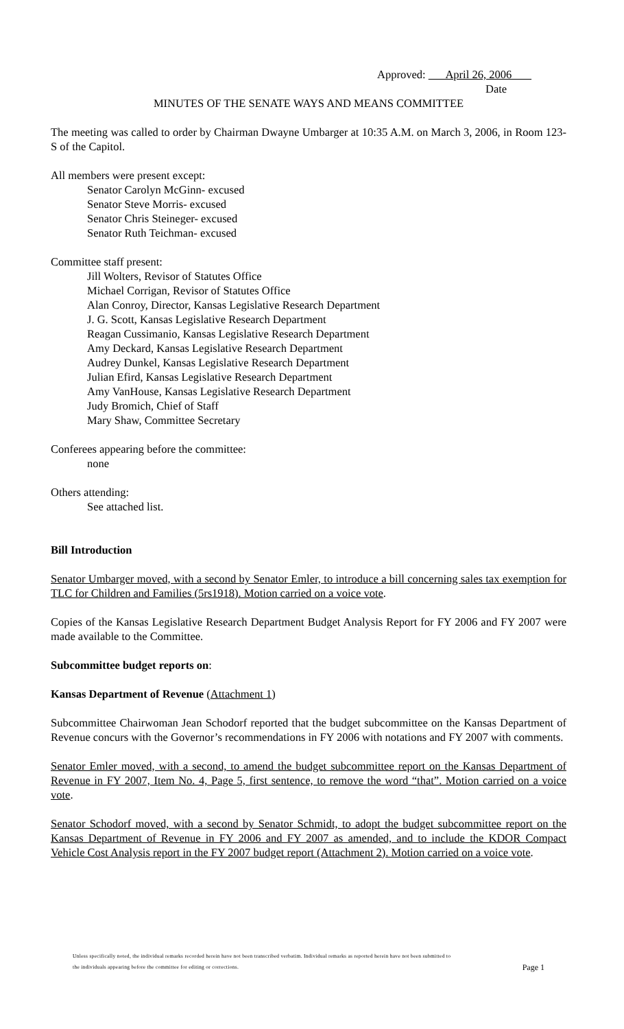Approved: April 26, 2006
Date
MINUTES OF THE SENATE WAYS AND MEANS COMMITTEE
The meeting was called to order by Chairman Dwayne Umbarger at 10:35 A.M. on March 3, 2006, in Room 123-S of the Capitol.
All members were present except:
Senator Carolyn McGinn- excused
Senator Steve Morris- excused
Senator Chris Steineger- excused
Senator Ruth Teichman- excused
Committee staff present:
Jill Wolters, Revisor of Statutes Office
Michael Corrigan, Revisor of Statutes Office
Alan Conroy, Director, Kansas Legislative Research Department
J. G. Scott, Kansas Legislative Research Department
Reagan Cussimanio, Kansas Legislative Research Department
Amy Deckard, Kansas Legislative Research Department
Audrey Dunkel, Kansas Legislative Research Department
Julian Efird, Kansas Legislative Research Department
Amy VanHouse, Kansas Legislative Research Department
Judy Bromich, Chief of Staff
Mary Shaw, Committee Secretary
Conferees appearing before the committee:
none
Others attending:
See attached list.
Bill Introduction
Senator Umbarger moved, with a second by Senator Emler, to introduce a bill concerning sales tax exemption for TLC for Children and Families (5rs1918). Motion carried on a voice vote.
Copies of the Kansas Legislative Research Department Budget Analysis Report for FY 2006 and FY 2007 were made available to the Committee.
Subcommittee budget reports on:
Kansas Department of Revenue (Attachment 1)
Subcommittee Chairwoman Jean Schodorf reported that the budget subcommittee on the Kansas Department of Revenue concurs with the Governor’s recommendations in FY 2006 with notations and FY 2007 with comments.
Senator Emler moved, with a second, to amend the budget subcommittee report on the Kansas Department of Revenue in FY 2007, Item No. 4, Page 5, first sentence, to remove the word “that”. Motion carried on a voice vote.
Senator Schodorf moved, with a second by Senator Schmidt, to adopt the budget subcommittee report on the Kansas Department of Revenue in FY 2006 and FY 2007 as amended, and to include the KDOR Compact Vehicle Cost Analysis report in the FY 2007 budget report (Attachment 2). Motion carried on a voice vote.
Unless specifically noted, the individual remarks recorded herein have not been transcribed verbatim. Individual remarks as reported herein have not been submitted to
the individuals appearing before the committee for editing or corrections. Page 1